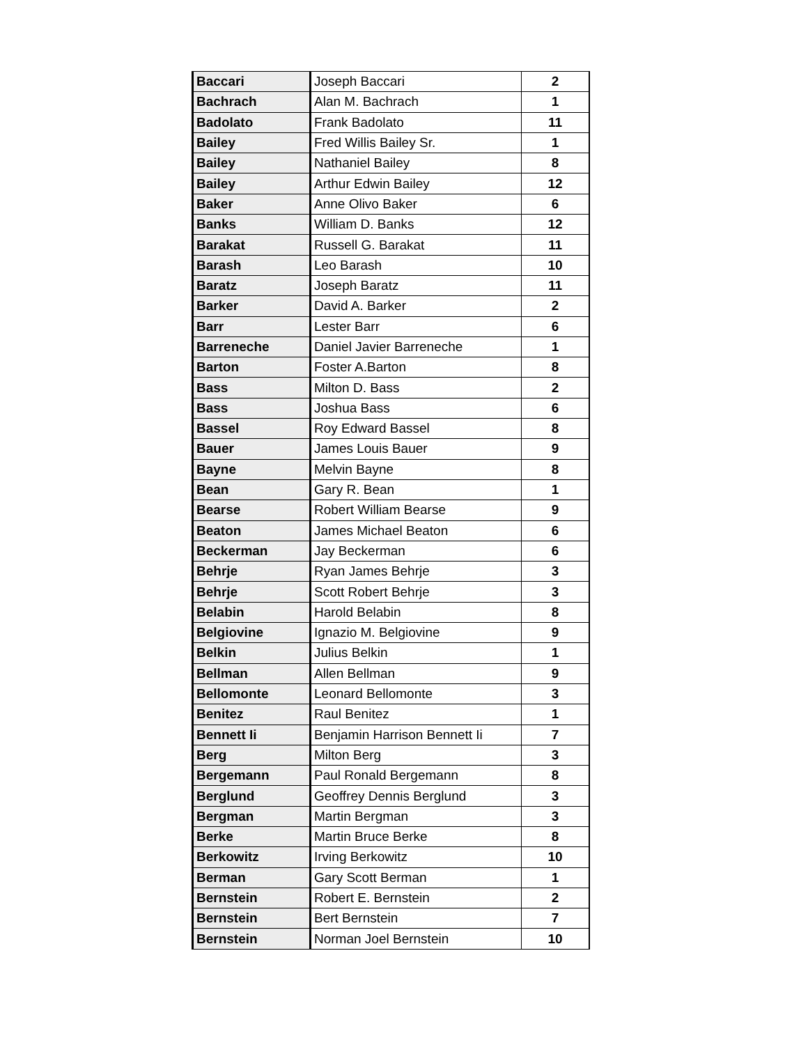| Baccari | Joseph Baccari | 2 |
| Bachrach | Alan M. Bachrach | 1 |
| Badolato | Frank Badolato | 11 |
| Bailey | Fred Willis Bailey Sr. | 1 |
| Bailey | Nathaniel Bailey | 8 |
| Bailey | Arthur Edwin Bailey | 12 |
| Baker | Anne Olivo Baker | 6 |
| Banks | William D. Banks | 12 |
| Barakat | Russell G. Barakat | 11 |
| Barash | Leo Barash | 10 |
| Baratz | Joseph Baratz | 11 |
| Barker | David A. Barker | 2 |
| Barr | Lester Barr | 6 |
| Barreneche | Daniel Javier Barreneche | 1 |
| Barton | Foster A.Barton | 8 |
| Bass | Milton D. Bass | 2 |
| Bass | Joshua Bass | 6 |
| Bassel | Roy Edward Bassel | 8 |
| Bauer | James Louis Bauer | 9 |
| Bayne | Melvin Bayne | 8 |
| Bean | Gary R. Bean | 1 |
| Bearse | Robert William Bearse | 9 |
| Beaton | James Michael Beaton | 6 |
| Beckerman | Jay Beckerman | 6 |
| Behrje | Ryan James Behrje | 3 |
| Behrje | Scott Robert Behrje | 3 |
| Belabin | Harold Belabin | 8 |
| Belgiovine | Ignazio M. Belgiovine | 9 |
| Belkin | Julius Belkin | 1 |
| Bellman | Allen Bellman | 9 |
| Bellomonte | Leonard Bellomonte | 3 |
| Benitez | Raul Benitez | 1 |
| Bennett Ii | Benjamin Harrison Bennett Ii | 7 |
| Berg | Milton Berg | 3 |
| Bergemann | Paul Ronald Bergemann | 8 |
| Berglund | Geoffrey Dennis Berglund | 3 |
| Bergman | Martin Bergman | 3 |
| Berke | Martin Bruce Berke | 8 |
| Berkowitz | Irving Berkowitz | 10 |
| Berman | Gary Scott Berman | 1 |
| Bernstein | Robert E. Bernstein | 2 |
| Bernstein | Bert Bernstein | 7 |
| Bernstein | Norman Joel Bernstein | 10 |